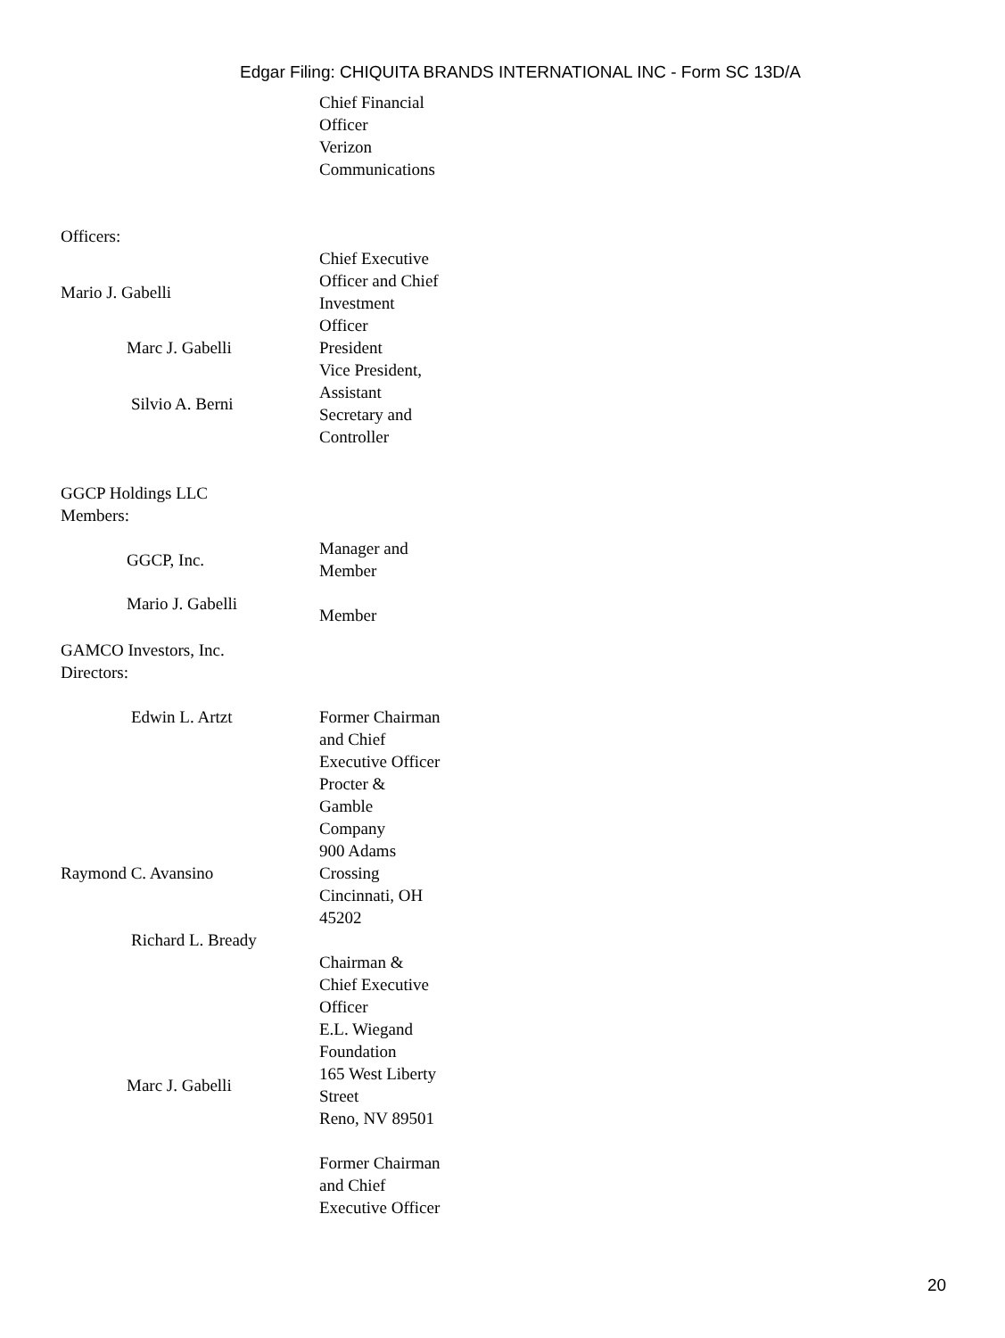Edgar Filing: CHIQUITA BRANDS INTERNATIONAL INC - Form SC 13D/A
| | Chief Financial Officer Verizon Communications |
| Officers: | |
| Mario J. Gabelli | Chief Executive Officer and Chief Investment Officer |
| Marc J. Gabelli | President |
| Silvio A. Berni | Vice President, Assistant Secretary and Controller |
| GGCP Holdings LLC Members: | |
| GGCP, Inc. | Manager and Member |
| Mario J. Gabelli | Member |
| GAMCO Investors, Inc. Directors: | |
| Edwin L. Artzt | Former Chairman and Chief Executive Officer Procter & Gamble Company 900 Adams Crossing Cincinnati, OH 45202 |
| Raymond C. Avansino | |
| Richard L. Bready | |
| Marc J. Gabelli | Chairman & Chief Executive Officer E.L. Wiegand Foundation 165 West Liberty Street Reno, NV 89501 Former Chairman and Chief Executive Officer |
20